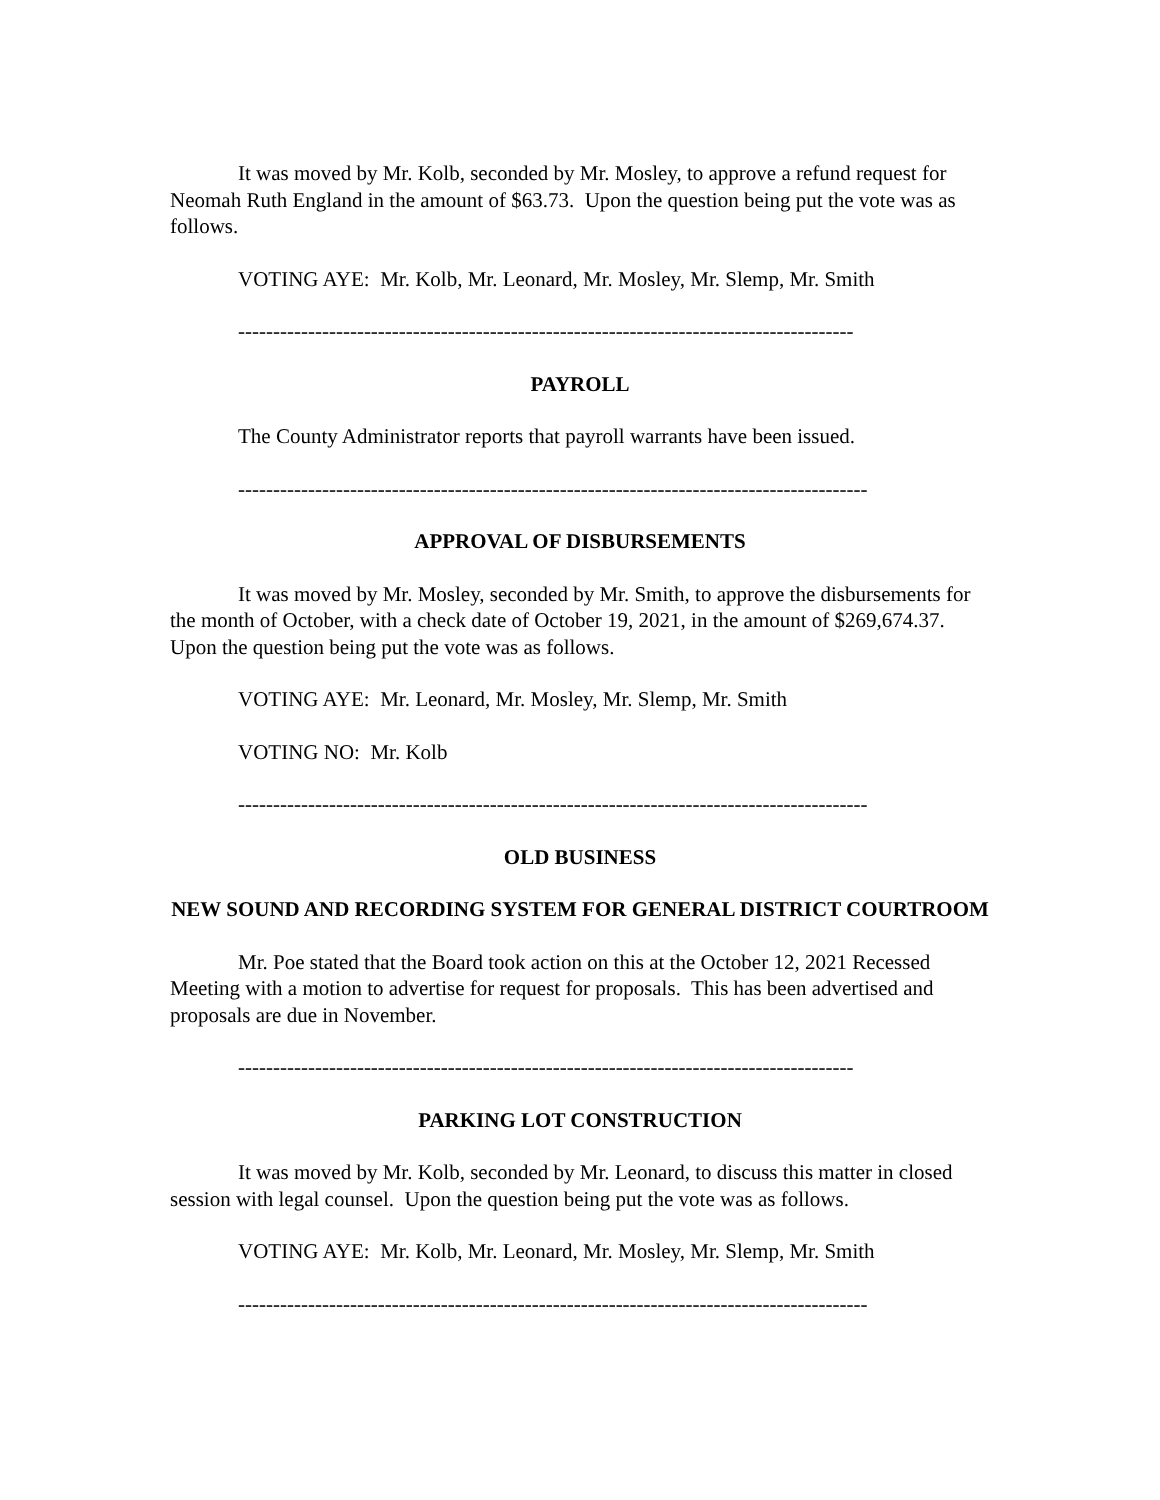It was moved by Mr. Kolb, seconded by Mr. Mosley, to approve a refund request for Neomah Ruth England in the amount of $63.73. Upon the question being put the vote was as follows.
VOTING AYE: Mr. Kolb, Mr. Leonard, Mr. Mosley, Mr. Slemp, Mr. Smith
----------------------------------------------------------------------------------------
PAYROLL
The County Administrator reports that payroll warrants have been issued.
------------------------------------------------------------------------------------------
APPROVAL OF DISBURSEMENTS
It was moved by Mr. Mosley, seconded by Mr. Smith, to approve the disbursements for the month of October, with a check date of October 19, 2021, in the amount of $269,674.37. Upon the question being put the vote was as follows.
VOTING AYE: Mr. Leonard, Mr. Mosley, Mr. Slemp, Mr. Smith
VOTING NO: Mr. Kolb
------------------------------------------------------------------------------------------
OLD BUSINESS
NEW SOUND AND RECORDING SYSTEM FOR GENERAL DISTRICT COURTROOM
Mr. Poe stated that the Board took action on this at the October 12, 2021 Recessed Meeting with a motion to advertise for request for proposals. This has been advertised and proposals are due in November.
----------------------------------------------------------------------------------------
PARKING LOT CONSTRUCTION
It was moved by Mr. Kolb, seconded by Mr. Leonard, to discuss this matter in closed session with legal counsel. Upon the question being put the vote was as follows.
VOTING AYE: Mr. Kolb, Mr. Leonard, Mr. Mosley, Mr. Slemp, Mr. Smith
------------------------------------------------------------------------------------------